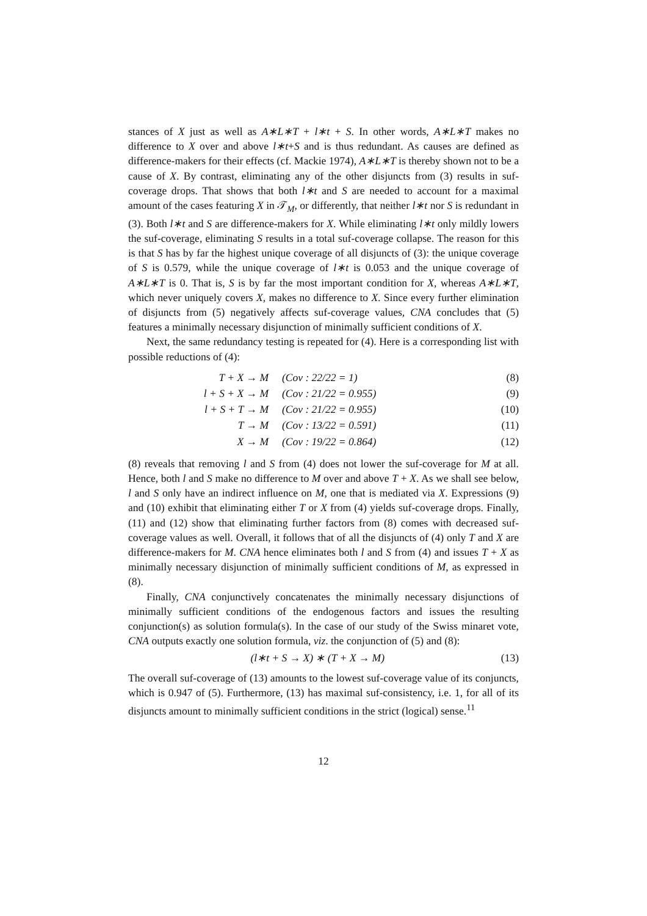stances of X just as well as A∗L∗T + l∗t + S. In other words, A∗L∗T makes no difference to X over and above l∗t+S and is thus redundant. As causes are defined as difference-makers for their effects (cf. Mackie 1974), A∗L∗T is thereby shown not to be a cause of X. By contrast, eliminating any of the other disjuncts from (3) results in suf-coverage drops. That shows that both l∗t and S are needed to account for a maximal amount of the cases featuring X in 𝒯<sub>M</sub>, or differently, that neither l∗t nor S is redundant in (3). Both l∗t and S are difference-makers for X. While eliminating l∗t only mildly lowers the suf-coverage, eliminating S results in a total suf-coverage collapse. The reason for this is that S has by far the highest unique coverage of all disjuncts of (3): the unique coverage of S is 0.579, while the unique coverage of l∗t is 0.053 and the unique coverage of A∗L∗T is 0. That is, S is by far the most important condition for X, whereas A∗L∗T, which never uniquely covers X, makes no difference to X. Since every further elimination of disjuncts from (5) negatively affects suf-coverage values, CNA concludes that (5) features a minimally necessary disjunction of minimally sufficient conditions of X.
Next, the same redundancy testing is repeated for (4). Here is a corresponding list with possible reductions of (4):
T + X → M (Cov : 22/22 = 1) (8)
l + S + X → M (Cov : 21/22 = 0.955) (9)
l + S + T → M (Cov : 21/22 = 0.955) (10)
T → M (Cov : 13/22 = 0.591) (11)
X → M (Cov : 19/22 = 0.864) (12)
(8) reveals that removing l and S from (4) does not lower the suf-coverage for M at all. Hence, both l and S make no difference to M over and above T + X. As we shall see below, l and S only have an indirect influence on M, one that is mediated via X. Expressions (9) and (10) exhibit that eliminating either T or X from (4) yields suf-coverage drops. Finally, (11) and (12) show that eliminating further factors from (8) comes with decreased suf-coverage values as well. Overall, it follows that of all the disjuncts of (4) only T and X are difference-makers for M. CNA hence eliminates both l and S from (4) and issues T + X as minimally necessary disjunction of minimally sufficient conditions of M, as expressed in (8).
Finally, CNA conjunctively concatenates the minimally necessary disjunctions of minimally sufficient conditions of the endogenous factors and issues the resulting conjunction(s) as solution formula(s). In the case of our study of the Swiss minaret vote, CNA outputs exactly one solution formula, viz. the conjunction of (5) and (8):
(l∗t + S → X) ∗ (T + X → M) (13)
The overall suf-coverage of (13) amounts to the lowest suf-coverage value of its conjuncts, which is 0.947 of (5). Furthermore, (13) has maximal suf-consistency, i.e. 1, for all of its disjuncts amount to minimally sufficient conditions in the strict (logical) sense.<sup>11</sup>
12